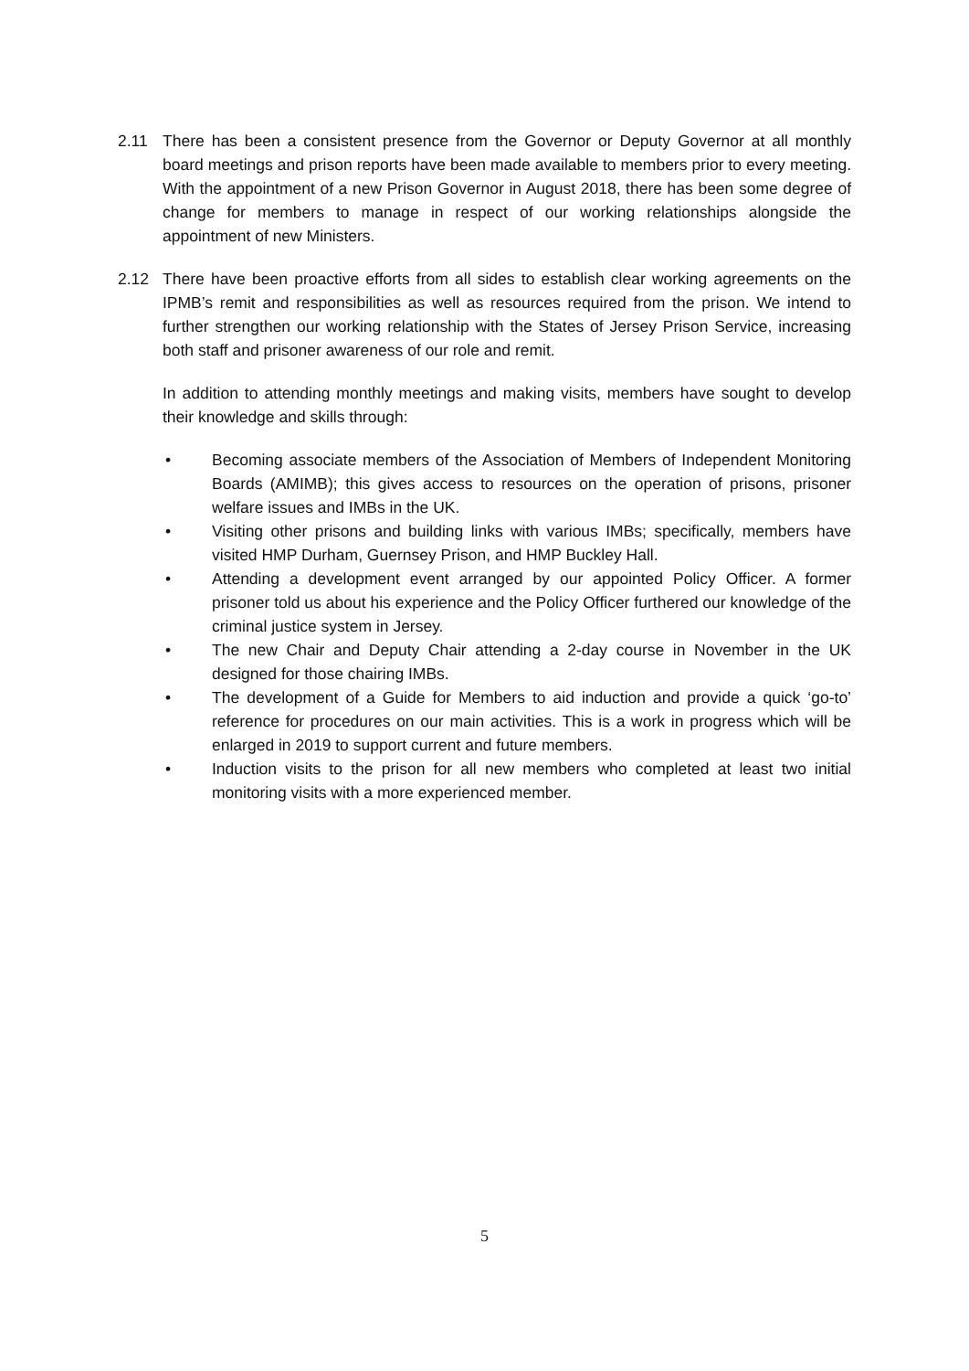2.11 There has been a consistent presence from the Governor or Deputy Governor at all monthly board meetings and prison reports have been made available to members prior to every meeting. With the appointment of a new Prison Governor in August 2018, there has been some degree of change for members to manage in respect of our working relationships alongside the appointment of new Ministers.
2.12 There have been proactive efforts from all sides to establish clear working agreements on the IPMB’s remit and responsibilities as well as resources required from the prison. We intend to further strengthen our working relationship with the States of Jersey Prison Service, increasing both staff and prisoner awareness of our role and remit.
In addition to attending monthly meetings and making visits, members have sought to develop their knowledge and skills through:
• Becoming associate members of the Association of Members of Independent Monitoring Boards (AMIMB); this gives access to resources on the operation of prisons, prisoner welfare issues and IMBs in the UK.
• Visiting other prisons and building links with various IMBs; specifically, members have visited HMP Durham, Guernsey Prison, and HMP Buckley Hall.
• Attending a development event arranged by our appointed Policy Officer. A former prisoner told us about his experience and the Policy Officer furthered our knowledge of the criminal justice system in Jersey.
• The new Chair and Deputy Chair attending a 2-day course in November in the UK designed for those chairing IMBs.
• The development of a Guide for Members to aid induction and provide a quick ‘go-to’ reference for procedures on our main activities. This is a work in progress which will be enlarged in 2019 to support current and future members.
• Induction visits to the prison for all new members who completed at least two initial monitoring visits with a more experienced member.
5